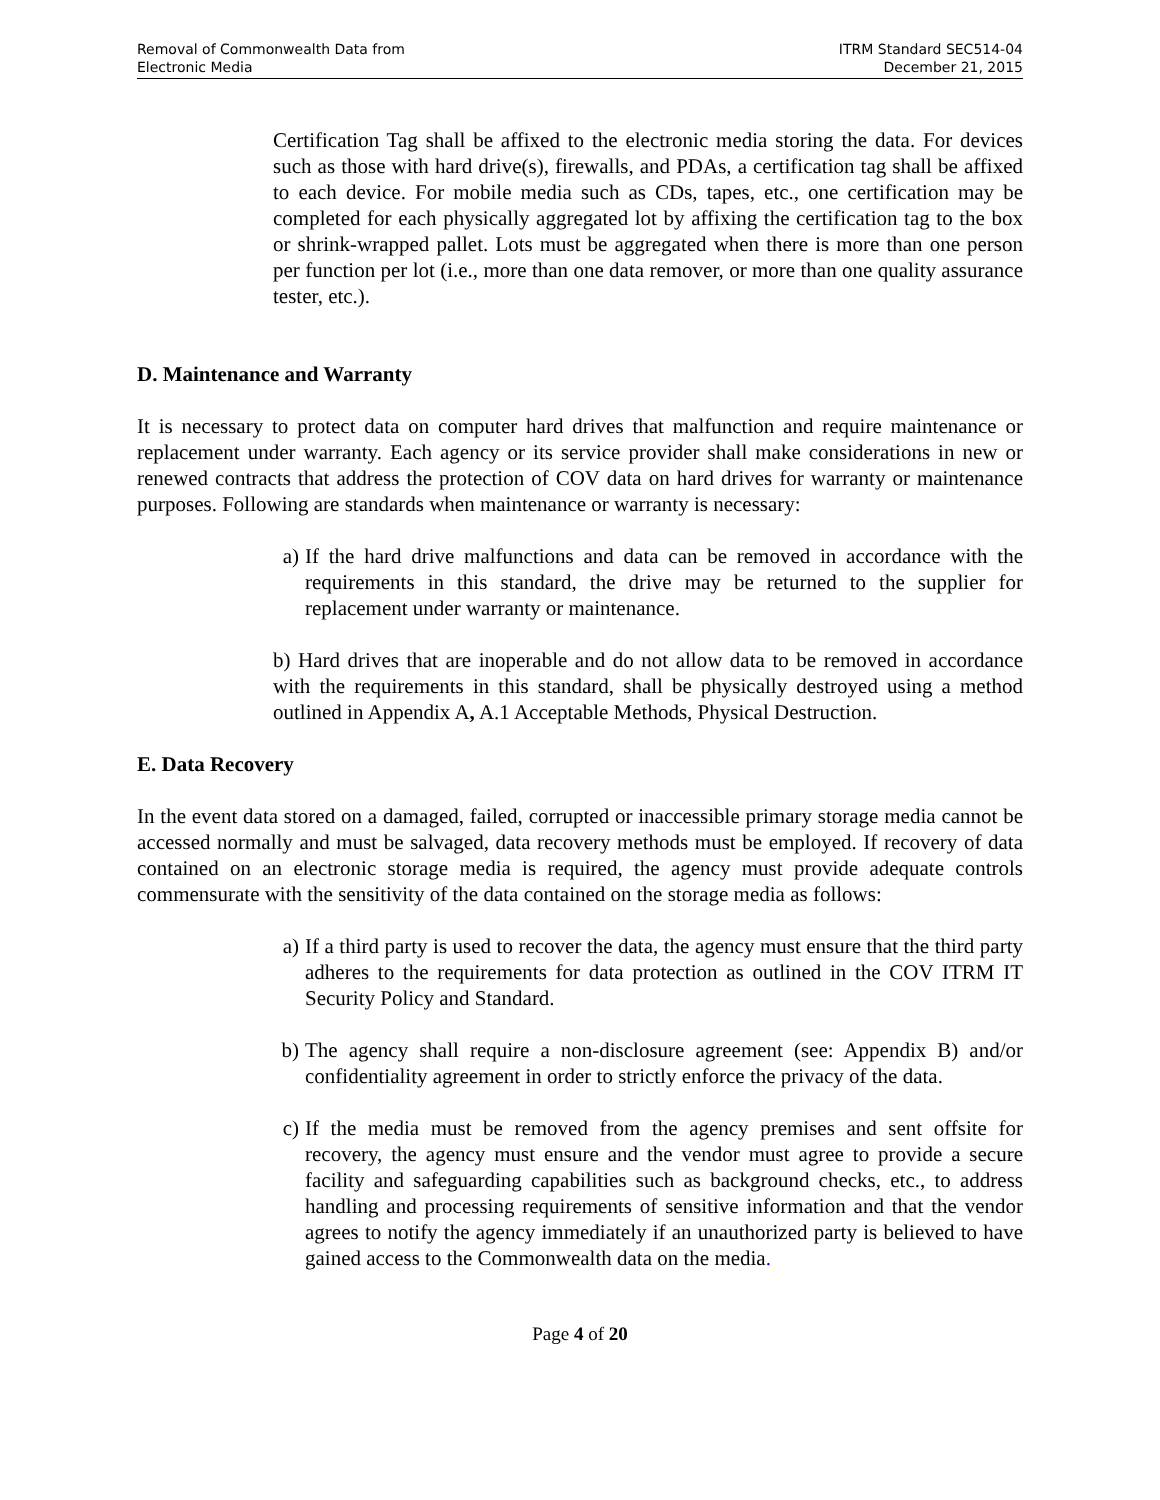Removal of Commonwealth Data from
Electronic Media
ITRM Standard SEC514-04
December 21, 2015
Certification Tag shall be affixed to the electronic media storing the data. For devices such as those with hard drive(s), firewalls, and PDAs, a certification tag shall be affixed to each device. For mobile media such as CDs, tapes, etc., one certification may be completed for each physically aggregated lot by affixing the certification tag to the box or shrink-wrapped pallet. Lots must be aggregated when there is more than one person per function per lot (i.e., more than one data remover, or more than one quality assurance tester, etc.).
D. Maintenance and Warranty
It is necessary to protect data on computer hard drives that malfunction and require maintenance or replacement under warranty. Each agency or its service provider shall make considerations in new or renewed contracts that address the protection of COV data on hard drives for warranty or maintenance purposes. Following are standards when maintenance or warranty is necessary:
a) If the hard drive malfunctions and data can be removed in accordance with the requirements in this standard, the drive may be returned to the supplier for replacement under warranty or maintenance.
b) Hard drives that are inoperable and do not allow data to be removed in accordance with the requirements in this standard, shall be physically destroyed using a method outlined in Appendix A, A.1 Acceptable Methods, Physical Destruction.
E. Data Recovery
In the event data stored on a damaged, failed, corrupted or inaccessible primary storage media cannot be accessed normally and must be salvaged, data recovery methods must be employed. If recovery of data contained on an electronic storage media is required, the agency must provide adequate controls commensurate with the sensitivity of the data contained on the storage media as follows:
a) If a third party is used to recover the data, the agency must ensure that the third party adheres to the requirements for data protection as outlined in the COV ITRM IT Security Policy and Standard.
b) The agency shall require a non-disclosure agreement (see: Appendix B) and/or confidentiality agreement in order to strictly enforce the privacy of the data.
c) If the media must be removed from the agency premises and sent offsite for recovery, the agency must ensure and the vendor must agree to provide a secure facility and safeguarding capabilities such as background checks, etc., to address handling and processing requirements of sensitive information and that the vendor agrees to notify the agency immediately if an unauthorized party is believed to have gained access to the Commonwealth data on the media.
Page 4 of 20